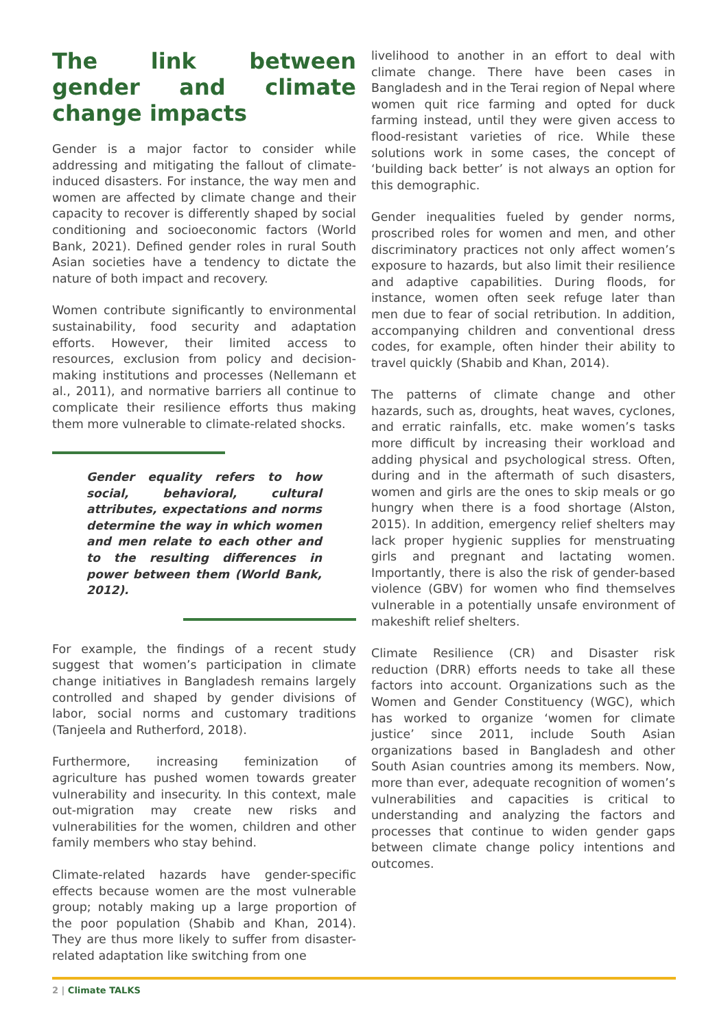The link between gender and climate change impacts
Gender is a major factor to consider while addressing and mitigating the fallout of climate-induced disasters. For instance, the way men and women are affected by climate change and their capacity to recover is differently shaped by social conditioning and socioeconomic factors (World Bank, 2021). Defined gender roles in rural South Asian societies have a tendency to dictate the nature of both impact and recovery.
Women contribute significantly to environmental sustainability, food security and adaptation efforts. However, their limited access to resources, exclusion from policy and decision-making institutions and processes (Nellemann et al., 2011), and normative barriers all continue to complicate their resilience efforts thus making them more vulnerable to climate-related shocks.
Gender equality refers to how social, behavioral, cultural attributes, expectations and norms determine the way in which women and men relate to each other and to the resulting differences in power between them (World Bank, 2012).
For example, the findings of a recent study suggest that women’s participation in climate change initiatives in Bangladesh remains largely controlled and shaped by gender divisions of labor, social norms and customary traditions (Tanjeela and Rutherford, 2018).
Furthermore, increasing feminization of agriculture has pushed women towards greater vulnerability and insecurity. In this context, male out-migration may create new risks and vulnerabilities for the women, children and other family members who stay behind.
Climate-related hazards have gender-specific effects because women are the most vulnerable group; notably making up a large proportion of the poor population (Shabib and Khan, 2014). They are thus more likely to suffer from disaster-related adaptation like switching from one
livelihood to another in an effort to deal with climate change. There have been cases in Bangladesh and in the Terai region of Nepal where women quit rice farming and opted for duck farming instead, until they were given access to flood-resistant varieties of rice. While these solutions work in some cases, the concept of ‘building back better’ is not always an option for this demographic.
Gender inequalities fueled by gender norms, proscribed roles for women and men, and other discriminatory practices not only affect women’s exposure to hazards, but also limit their resilience and adaptive capabilities. During floods, for instance, women often seek refuge later than men due to fear of social retribution. In addition, accompanying children and conventional dress codes, for example, often hinder their ability to travel quickly (Shabib and Khan, 2014).
The patterns of climate change and other hazards, such as, droughts, heat waves, cyclones, and erratic rainfalls, etc. make women’s tasks more difficult by increasing their workload and adding physical and psychological stress. Often, during and in the aftermath of such disasters, women and girls are the ones to skip meals or go hungry when there is a food shortage (Alston, 2015). In addition, emergency relief shelters may lack proper hygienic supplies for menstruating girls and pregnant and lactating women. Importantly, there is also the risk of gender-based violence (GBV) for women who find themselves vulnerable in a potentially unsafe environment of makeshift relief shelters.
Climate Resilience (CR) and Disaster risk reduction (DRR) efforts needs to take all these factors into account. Organizations such as the Women and Gender Constituency (WGC), which has worked to organize ‘women for climate justice’ since 2011, include South Asian organizations based in Bangladesh and other South Asian countries among its members. Now, more than ever, adequate recognition of women’s vulnerabilities and capacities is critical to understanding and analyzing the factors and processes that continue to widen gender gaps between climate change policy intentions and outcomes.
2 | Climate TALKS